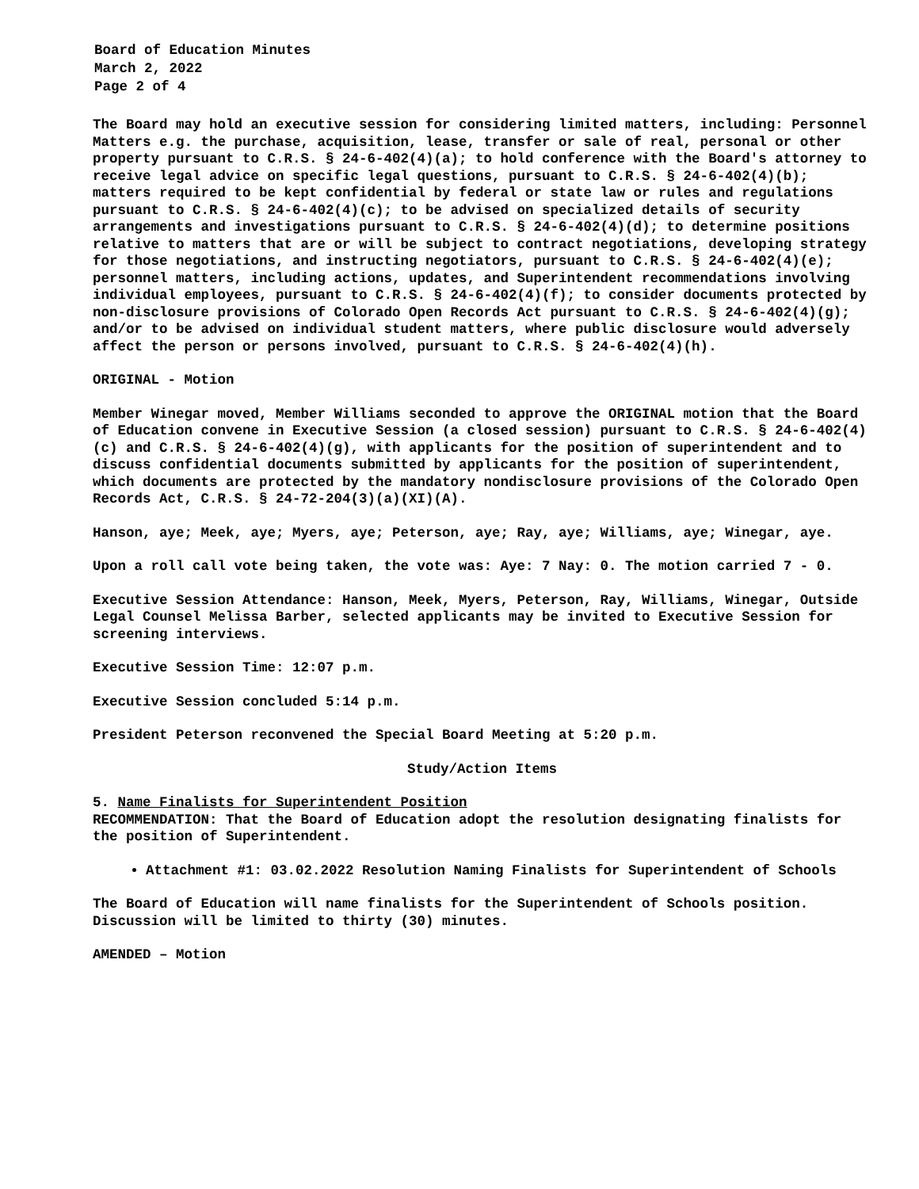Board of Education Minutes
March 2, 2022
Page 2 of 4
The Board may hold an executive session for considering limited matters, including: Personnel Matters e.g. the purchase, acquisition, lease, transfer or sale of real, personal or other property pursuant to C.R.S. § 24-6-402(4)(a); to hold conference with the Board's attorney to receive legal advice on specific legal questions, pursuant to C.R.S. § 24-6-402(4)(b); matters required to be kept confidential by federal or state law or rules and regulations pursuant to C.R.S. § 24-6-402(4)(c); to be advised on specialized details of security arrangements and investigations pursuant to C.R.S. § 24-6-402(4)(d); to determine positions relative to matters that are or will be subject to contract negotiations, developing strategy for those negotiations, and instructing negotiators, pursuant to C.R.S. § 24-6-402(4)(e); personnel matters, including actions, updates, and Superintendent recommendations involving individual employees, pursuant to C.R.S. § 24-6-402(4)(f); to consider documents protected by non-disclosure provisions of Colorado Open Records Act pursuant to C.R.S. § 24-6-402(4)(g); and/or to be advised on individual student matters, where public disclosure would adversely affect the person or persons involved, pursuant to C.R.S. § 24-6-402(4)(h).
ORIGINAL - Motion
Member Winegar moved, Member Williams seconded to approve the ORIGINAL motion that the Board of Education convene in Executive Session (a closed session) pursuant to C.R.S. § 24-6-402(4)(c) and C.R.S. § 24-6-402(4)(g), with applicants for the position of superintendent and to discuss confidential documents submitted by applicants for the position of superintendent, which documents are protected by the mandatory nondisclosure provisions of the Colorado Open Records Act, C.R.S. § 24-72-204(3)(a)(XI)(A).
Hanson, aye; Meek, aye; Myers, aye; Peterson, aye; Ray, aye; Williams, aye; Winegar, aye.
Upon a roll call vote being taken, the vote was: Aye: 7 Nay: 0. The motion carried 7 - 0.
Executive Session Attendance: Hanson, Meek, Myers, Peterson, Ray, Williams, Winegar, Outside Legal Counsel Melissa Barber, selected applicants may be invited to Executive Session for screening interviews.
Executive Session Time: 12:07 p.m.
Executive Session concluded 5:14 p.m.
President Peterson reconvened the Special Board Meeting at 5:20 p.m.
Study/Action Items
5. Name Finalists for Superintendent Position
RECOMMENDATION: That the Board of Education adopt the resolution designating finalists for the position of Superintendent.
Attachment #1: 03.02.2022 Resolution Naming Finalists for Superintendent of Schools
The Board of Education will name finalists for the Superintendent of Schools position. Discussion will be limited to thirty (30) minutes.
AMENDED – Motion